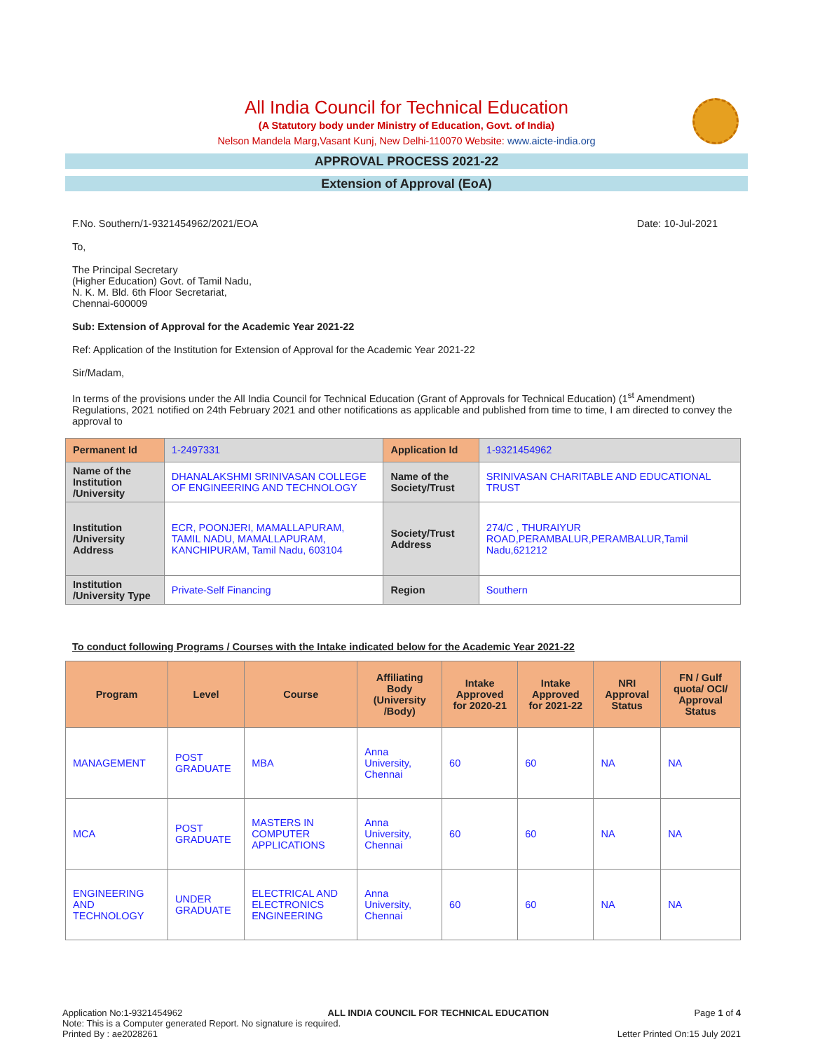All India Council for Technical Education
(A Statutory body under Ministry of Education, Govt. of India)
Nelson Mandela Marg,Vasant Kunj, New Delhi-110070 Website: www.aicte-india.org
APPROVAL PROCESS 2021-22
Extension of Approval (EoA)
F.No. Southern/1-9321454962/2021/EOA Date: 10-Jul-2021
To,
The Principal Secretary
(Higher Education) Govt. of Tamil Nadu,
N. K. M. Bld. 6th Floor Secretariat,
Chennai-600009
Sub: Extension of Approval for the Academic Year 2021-22
Ref: Application of the Institution for Extension of Approval for the Academic Year 2021-22
Sir/Madam,
In terms of the provisions under the All India Council for Technical Education (Grant of Approvals for Technical Education) (1<sup>st</sup> Amendment) Regulations, 2021 notified on 24th February 2021 and other notifications as applicable and published from time to time, I am directed to convey the approval to
| Permanent Id | 1-2497331 | Application Id | 1-9321454962 |
| Name of the Institution /University | DHANALAKSHMI SRINIVASAN COLLEGE OF ENGINEERING AND TECHNOLOGY | Name of the Society/Trust | SRINIVASAN CHARITABLE AND EDUCATIONAL TRUST |
| Institution /University Address | ECR, POONJERI, MAMALLAPURAM, TAMIL NADU, MAMALLAPURAM, KANCHIPURAM, Tamil Nadu, 603104 | Society/Trust Address | 274/C , THURAIYUR ROAD,PERAMBALUR,PERAMBALUR,Tamil Nadu,621212 |
| Institution /University Type | Private-Self Financing | Region | Southern |
To conduct following Programs / Courses with the Intake indicated below for the Academic Year 2021-22
| Program | Level | Course | Affiliating Body (University /Body) | Intake Approved for 2020-21 | Intake Approved for 2021-22 | NRI Approval Status | FN / Gulf quota/ OCI/ Approval Status |
| --- | --- | --- | --- | --- | --- | --- | --- |
| MANAGEMENT | POST GRADUATE | MBA | Anna University, Chennai | 60 | 60 | NA | NA |
| MCA | POST GRADUATE | MASTERS IN COMPUTER APPLICATIONS | Anna University, Chennai | 60 | 60 | NA | NA |
| ENGINEERING AND TECHNOLOGY | UNDER GRADUATE | ELECTRICAL AND ELECTRONICS ENGINEERING | Anna University, Chennai | 60 | 60 | NA | NA |
Application No:1-9321454962 ALL INDIA COUNCIL FOR TECHNICAL EDUCATION Page 1 of 4
Note: This is a Computer generated Report. No signature is required.
Printed By : ae2028261 Letter Printed On:15 July 2021